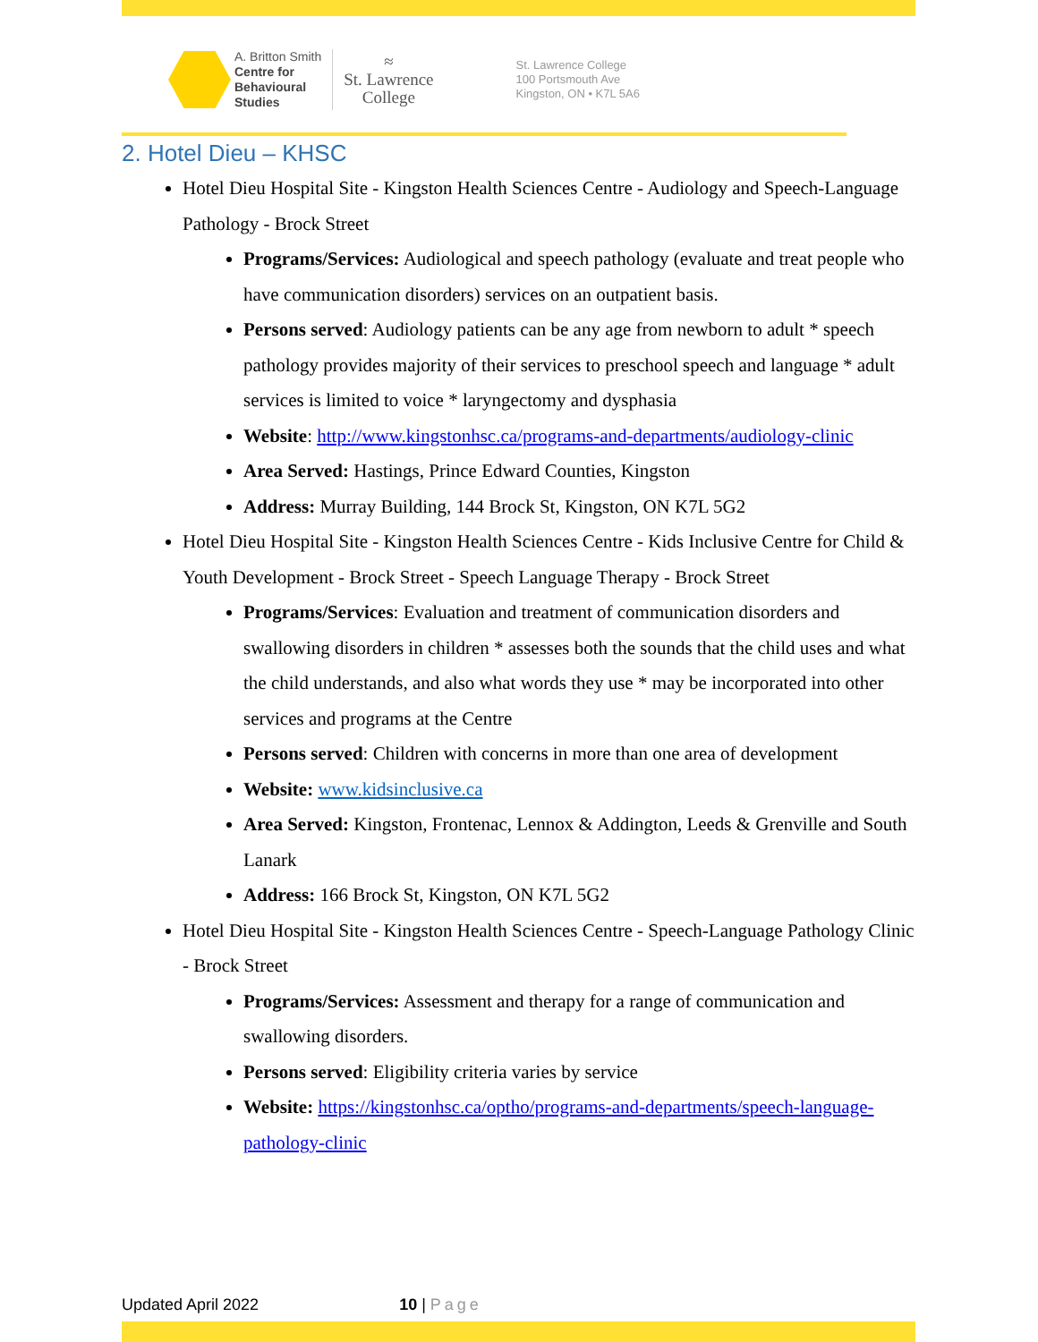A. Britton Smith
Centre for
Behavioural
Studies
≈
St. Lawrence
College
St. Lawrence College
100 Portsmouth Ave
Kingston, ON • K7L 5A6
2. Hotel Dieu – KHSC
Hotel Dieu Hospital Site - Kingston Health Sciences Centre - Audiology and Speech-Language Pathology - Brock Street
Programs/Services: Audiological and speech pathology (evaluate and treat people who have communication disorders) services on an outpatient basis.
Persons served: Audiology patients can be any age from newborn to adult * speech pathology provides majority of their services to preschool speech and language * adult services is limited to voice * laryngectomy and dysphasia
Website: http://www.kingstonhsc.ca/programs-and-departments/audiology-clinic
Area Served: Hastings, Prince Edward Counties, Kingston
Address: Murray Building, 144 Brock St, Kingston, ON K7L 5G2
Hotel Dieu Hospital Site - Kingston Health Sciences Centre - Kids Inclusive Centre for Child & Youth Development - Brock Street - Speech Language Therapy - Brock Street
Programs/Services: Evaluation and treatment of communication disorders and swallowing disorders in children * assesses both the sounds that the child uses and what the child understands, and also what words they use * may be incorporated into other services and programs at the Centre
Persons served: Children with concerns in more than one area of development
Website: www.kidsinclusive.ca
Area Served: Kingston, Frontenac, Lennox & Addington, Leeds & Grenville and South Lanark
Address: 166 Brock St, Kingston, ON K7L 5G2
Hotel Dieu Hospital Site - Kingston Health Sciences Centre - Speech-Language Pathology Clinic - Brock Street
Programs/Services: Assessment and therapy for a range of communication and swallowing disorders.
Persons served: Eligibility criteria varies by service
Website: https://kingstonhsc.ca/optho/programs-and-departments/speech-language-pathology-clinic
Updated April 2022 10 | Page